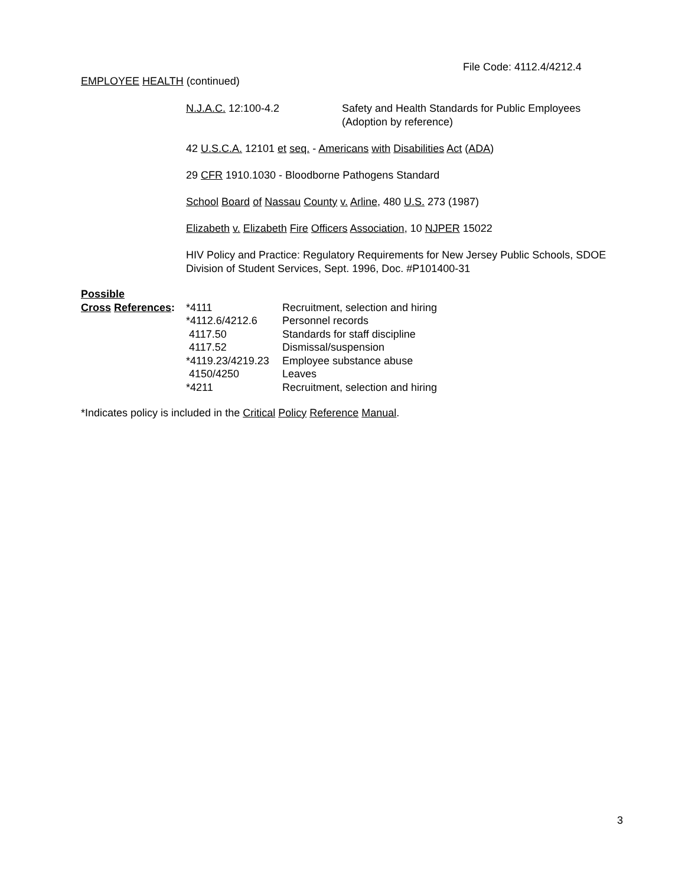File Code: 4112.4/4212.4
EMPLOYEE HEALTH (continued)
N.J.A.C. 12:100-4.2 Safety and Health Standards for Public Employees
(Adoption by reference)
42 U.S.C.A. 12101 et seq. - Americans with Disabilities Act (ADA)
29 CFR 1910.1030 - Bloodborne Pathogens Standard
School Board of Nassau County v. Arline, 480 U.S. 273 (1987)
Elizabeth v. Elizabeth Fire Officers Association, 10 NJPER 15022
HIV Policy and Practice: Regulatory Requirements for New Jersey Public Schools, SDOE Division of Student Services, Sept. 1996, Doc. #P101400-31
| Possible | | |
| Cross References : | *4111 | Recruitment, selection and hiring |
| | *4112.6/4212.6 | Personnel records |
| | 4117.50 | Standards for staff discipline |
| | 4117.52 | Dismissal/suspension |
| | *4119.23/4219.23 | Employee substance abuse |
| | 4150/4250 | Leaves |
| | *4211 | Recruitment, selection and hiring |
*Indicates policy is included in the Critical Policy Reference Manual.
3